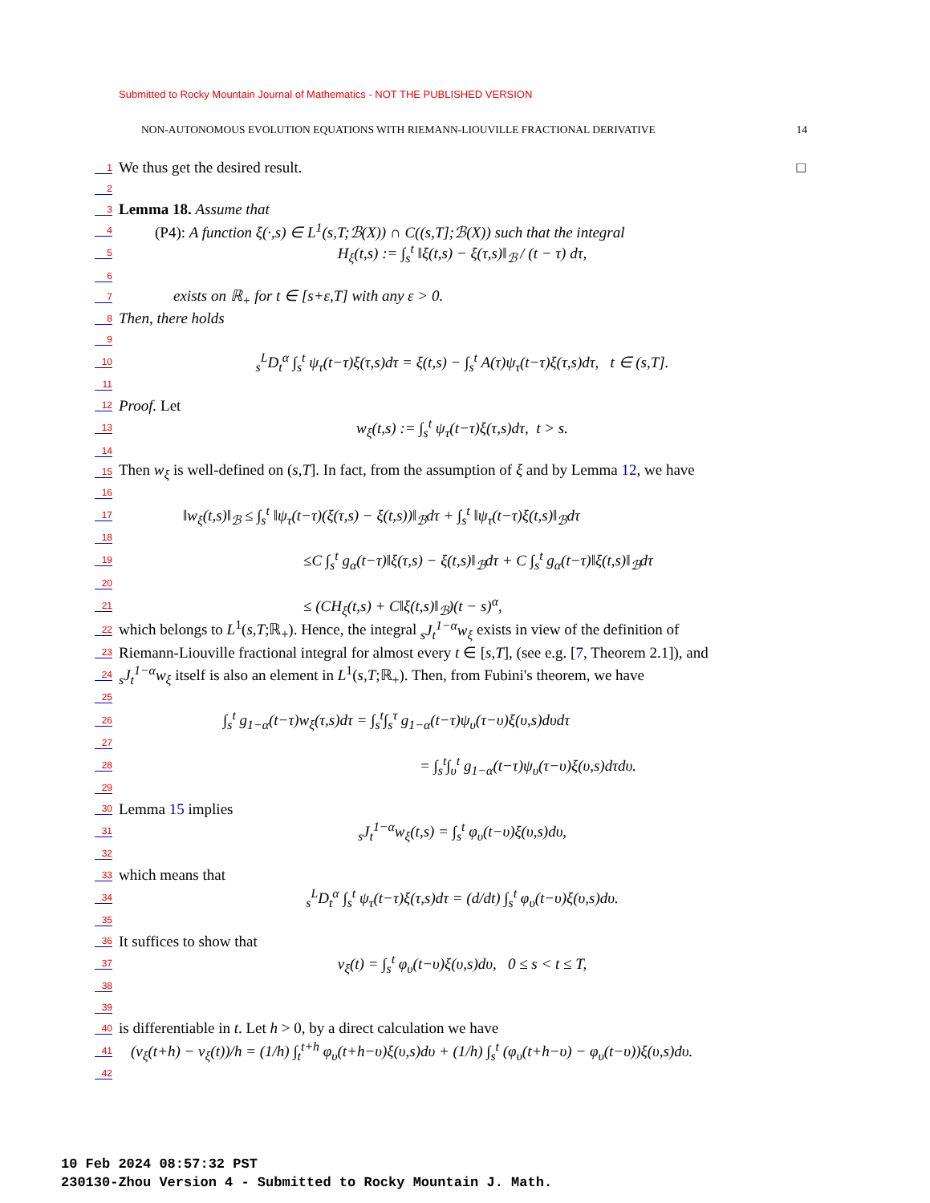Submitted to Rocky Mountain Journal of Mathematics - NOT THE PUBLISHED VERSION
NON-AUTONOMOUS EVOLUTION EQUATIONS WITH RIEMANN-LIOUVILLE FRACTIONAL DERIVATIVE 14
1 We thus get the desired result. □
2
3 Lemma 18. Assume that
4 (P4): A function ξ(·,s) ∈ L<sup>1</sup>(s,T;ℬ(X)) ∩ C((s,T];ℬ(X)) such that the integral
5 H<sub>ξ</sub>(t,s) := ∫<sub>s</sub><sup>t</sup> ‖ξ(t,s) − ξ(τ,s)‖<sub>ℬ</sub> / (t − τ) dτ,
6
7 exists on ℝ<sub>+</sub> for t ∈ [s+ε,T] with any ε > 0.
8 Then, there holds
9
10 <sub>s</sub><sup>L</sup>D<sub>t</sub><sup>α</sup> ∫<sub>s</sub><sup>t</sup> ψ<sub>τ</sub>(t−τ)ξ(τ,s)dτ = ξ(t,s) − ∫<sub>s</sub><sup>t</sup> A(τ)ψ<sub>τ</sub>(t−τ)ξ(τ,s)dτ, t ∈ (s,T].
11
12 Proof. Let
13 w<sub>ξ</sub>(t,s) := ∫<sub>s</sub><sup>t</sup> ψ<sub>τ</sub>(t−τ)ξ(τ,s)dτ, t > s.
14
15 Then w<sub>ξ</sub> is well-defined on (s,T]. In fact, from the assumption of ξ and by Lemma 12, we have
16
17 ‖w<sub>ξ</sub>(t,s)‖<sub>ℬ</sub> ≤ ∫<sub>s</sub><sup>t</sup> ‖ψ<sub>τ</sub>(t−τ)(ξ(τ,s) − ξ(t,s))‖<sub>ℬ</sub>dτ + ∫<sub>s</sub><sup>t</sup> ‖ψ<sub>τ</sub>(t−τ)ξ(t,s)‖<sub>ℬ</sub>dτ
18
19 ≤C ∫<sub>s</sub><sup>t</sup> g<sub>α</sub>(t−τ)‖ξ(τ,s) − ξ(t,s)‖<sub>ℬ</sub>dτ + C ∫<sub>s</sub><sup>t</sup> g<sub>α</sub>(t−τ)‖ξ(t,s)‖<sub>ℬ</sub>dτ
20
21 ≤ (CH<sub>ξ</sub>(t,s) + C‖ξ(t,s)‖<sub>ℬ</sub>)(t − s)<sup>α</sup>,
22 which belongs to L<sup>1</sup>(s,T;ℝ<sub>+</sub>). Hence, the integral <sub>s</sub>J<sub>t</sub><sup>1−α</sup>w<sub>ξ</sub> exists in view of the definition of
23 Riemann-Liouville fractional integral for almost every t ∈ [s,T], (see e.g. [7, Theorem 2.1]), and
24 <sub>s</sub>J<sub>t</sub><sup>1−α</sup>w<sub>ξ</sub> itself is also an element in L<sup>1</sup>(s,T;ℝ<sub>+</sub>). Then, from Fubini's theorem, we have
25
26 ∫<sub>s</sub><sup>t</sup> g<sub>1−α</sub>(t−τ)w<sub>ξ</sub>(τ,s)dτ = ∫<sub>s</sub><sup>t</sup>∫<sub>s</sub><sup>τ</sup> g<sub>1−α</sub>(t−τ)ψ<sub>υ</sub>(τ−υ)ξ(υ,s)dυdτ
27
28 = ∫<sub>s</sub><sup>t</sup>∫<sub>υ</sub><sup>t</sup> g<sub>1−α</sub>(t−τ)ψ<sub>υ</sub>(τ−υ)ξ(υ,s)dτdυ.
29
30 Lemma 15 implies
31 <sub>s</sub>J<sub>t</sub><sup>1−α</sup>w<sub>ξ</sub>(t,s) = ∫<sub>s</sub><sup>t</sup> φ<sub>υ</sub>(t−υ)ξ(υ,s)dυ,
32
33 which means that
34 <sub>s</sub><sup>L</sup>D<sub>t</sub><sup>α</sup> ∫<sub>s</sub><sup>t</sup> ψ<sub>τ</sub>(t−τ)ξ(τ,s)dτ = (d/dt) ∫<sub>s</sub><sup>t</sup> φ<sub>υ</sub>(t−υ)ξ(υ,s)dυ.
35
36 It suffices to show that
37 v<sub>ξ</sub>(t) = ∫<sub>s</sub><sup>t</sup> φ<sub>υ</sub>(t−υ)ξ(υ,s)dυ, 0 ≤ s < t ≤ T,
38
39
40 is differentiable in t. Let h > 0, by a direct calculation we have
41 (v<sub>ξ</sub>(t+h) − v<sub>ξ</sub>(t))/h = (1/h) ∫<sub>t</sub><sup>t+h</sup> φ<sub>υ</sub>(t+h−υ)ξ(υ,s)dυ + (1/h) ∫<sub>s</sub><sup>t</sup> (φ<sub>υ</sub>(t+h−υ) − φ<sub>υ</sub>(t−υ))ξ(υ,s)dυ.
42
10 Feb 2024 08:57:32 PST
230130-Zhou Version 4 - Submitted to Rocky Mountain J. Math.